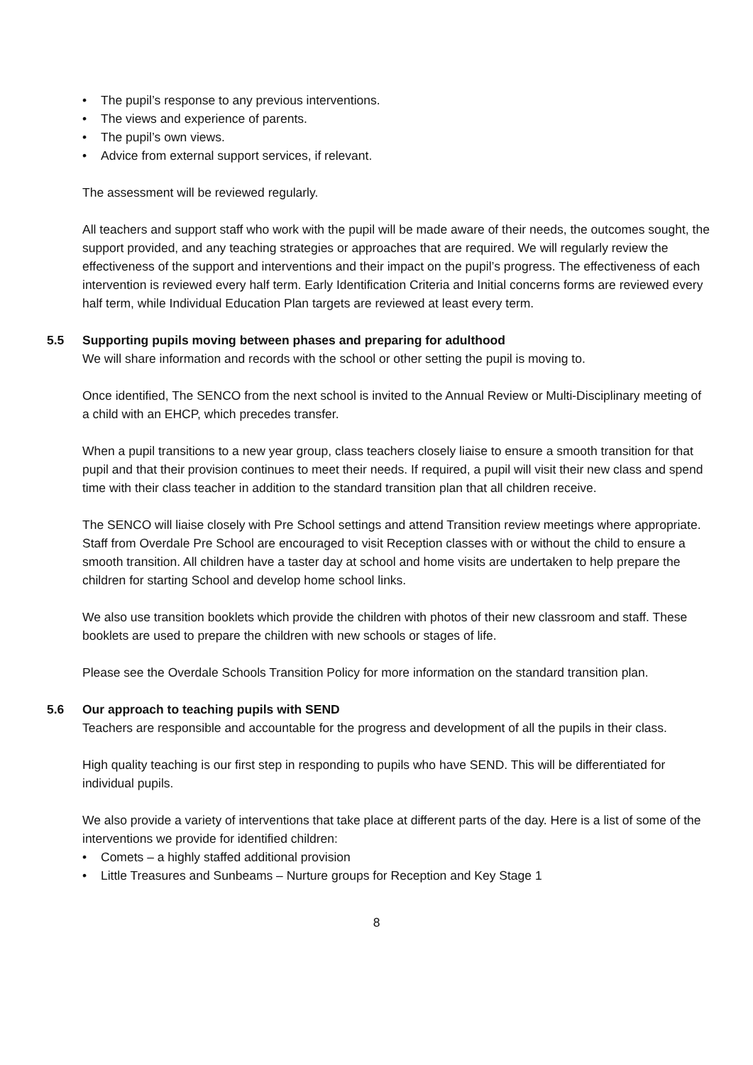• The pupil’s response to any previous interventions.
• The views and experience of parents.
• The pupil’s own views.
• Advice from external support services, if relevant.
The assessment will be reviewed regularly.
All teachers and support staff who work with the pupil will be made aware of their needs, the outcomes sought, the support provided, and any teaching strategies or approaches that are required. We will regularly review the effectiveness of the support and interventions and their impact on the pupil’s progress. The effectiveness of each intervention is reviewed every half term. Early Identification Criteria and Initial concerns forms are reviewed every half term, while Individual Education Plan targets are reviewed at least every term.
5.5 Supporting pupils moving between phases and preparing for adulthood
We will share information and records with the school or other setting the pupil is moving to.
Once identified, The SENCO from the next school is invited to the Annual Review or Multi-Disciplinary meeting of a child with an EHCP, which precedes transfer.
When a pupil transitions to a new year group, class teachers closely liaise to ensure a smooth transition for that pupil and that their provision continues to meet their needs. If required, a pupil will visit their new class and spend time with their class teacher in addition to the standard transition plan that all children receive.
The SENCO will liaise closely with Pre School settings and attend Transition review meetings where appropriate. Staff from Overdale Pre School are encouraged to visit Reception classes with or without the child to ensure a smooth transition. All children have a taster day at school and home visits are undertaken to help prepare the children for starting School and develop home school links.
We also use transition booklets which provide the children with photos of their new classroom and staff. These booklets are used to prepare the children with new schools or stages of life.
Please see the Overdale Schools Transition Policy for more information on the standard transition plan.
5.6 Our approach to teaching pupils with SEND
Teachers are responsible and accountable for the progress and development of all the pupils in their class.
High quality teaching is our first step in responding to pupils who have SEND. This will be differentiated for individual pupils.
We also provide a variety of interventions that take place at different parts of the day. Here is a list of some of the interventions we provide for identified children:
• Comets – a highly staffed additional provision
• Little Treasures and Sunbeams – Nurture groups for Reception and Key Stage 1
8